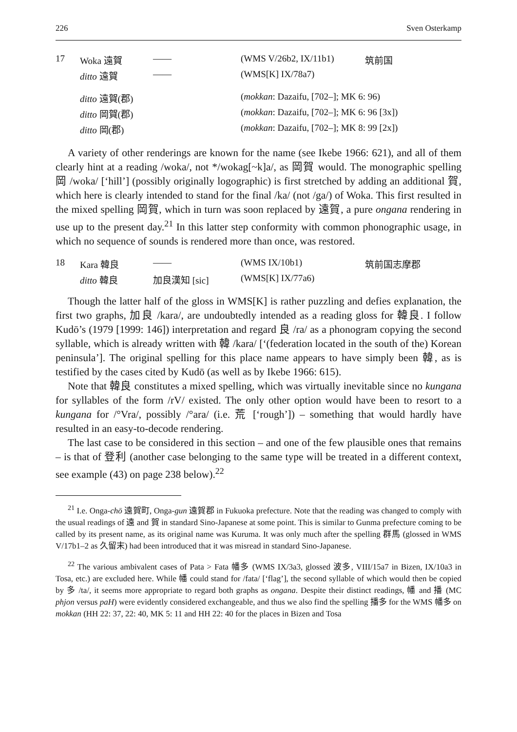226 Sven Osterkamp
| 17 | Woka 遠賀 | —— | (WMS V/26b2, IX/11b1) | 筑前国 |
| | ditto 遠賀 | —— | (WMS[K] IX/78a7) | |
| | ditto 遠賀(郡) | | ( mokkan : Dazaifu, [702–]; MK 6: 96) | |
| | ditto 岡賀(郡) | | ( mokkan : Dazaifu, [702–]; MK 6: 96 [3x]) | |
| | ditto 岡(郡) | | ( mokkan : Dazaifu, [702–]; MK 8: 99 [2x]) | |
A variety of other renderings are known for the name (see Ikebe 1966: 621), and all of them clearly hint at a reading /woka/, not */wokag[~k]a/, as 岡賀 would. The monographic spelling 岡 /woka/ [‘hill’] (possibly originally logographic) is first stretched by adding an additional 賀, which here is clearly intended to stand for the final /ka/ (not /ga/) of Woka. This first resulted in the mixed spelling 岡賀, which in turn was soon replaced by 遠賀, a pure ongana rendering in use up to the present day.<sup>21</sup> In this latter step conformity with common phonographic usage, in which no sequence of sounds is rendered more than once, was restored.
| 18 | Kara 韓良 | —— | (WMS IX/10b1) | 筑前国志摩郡 |
| | ditto 韓良 | 加良漢知 [sic] | (WMS[K] IX/77a6) | |
Though the latter half of the gloss in WMS[K] is rather puzzling and defies explanation, the first two graphs, 加良 /kara/, are undoubtedly intended as a reading gloss for 韓良. I follow Kudō’s (1979 [1999: 146]) interpretation and regard 良 /ra/ as a phonogram copying the second syllable, which is already written with 韓 /kara/ [‘(federation located in the south of the) Korean peninsula’]. The original spelling for this place name appears to have simply been 韓, as is testified by the cases cited by Kudō (as well as by Ikebe 1966: 615).
Note that 韓良 constitutes a mixed spelling, which was virtually inevitable since no kungana for syllables of the form /rV/ existed. The only other option would have been to resort to a kungana for /°Vra/, possibly /°ara/ (i.e. 荒 [‘rough’]) – something that would hardly have resulted in an easy-to-decode rendering.
The last case to be considered in this section – and one of the few plausible ones that remains – is that of 登利 (another case belonging to the same type will be treated in a different context, see example (43) on page 238 below).<sup>22</sup>
<sup>21</sup> I.e. Onga-chō 遠賀町, Onga-gun 遠賀郡 in Fukuoka prefecture. Note that the reading was changed to comply with the usual readings of 遠 and 賀 in standard Sino-Japanese at some point. This is similar to Gunma prefecture coming to be called by its present name, as its original name was Kuruma. It was only much after the spelling 群馬 (glossed in WMS V/17b1–2 as 久留末) had been introduced that it was misread in standard Sino-Japanese.
<sup>22</sup> The various ambivalent cases of Pata > Fata 幡多 (WMS IX/3a3, glossed 波多, VIII/15a7 in Bizen, IX/10a3 in Tosa, etc.) are excluded here. While 幡 could stand for /fata/ [‘flag’], the second syllable of which would then be copied by 多 /ta/, it seems more appropriate to regard both graphs as ongana. Despite their distinct readings, 幡 and 播 (MC phjon versus paH) were evidently considered exchangeable, and thus we also find the spelling 播多 for the WMS 幡多 on mokkan (HH 22: 37, 22: 40, MK 5: 11 and HH 22: 40 for the places in Bizen and Tosa